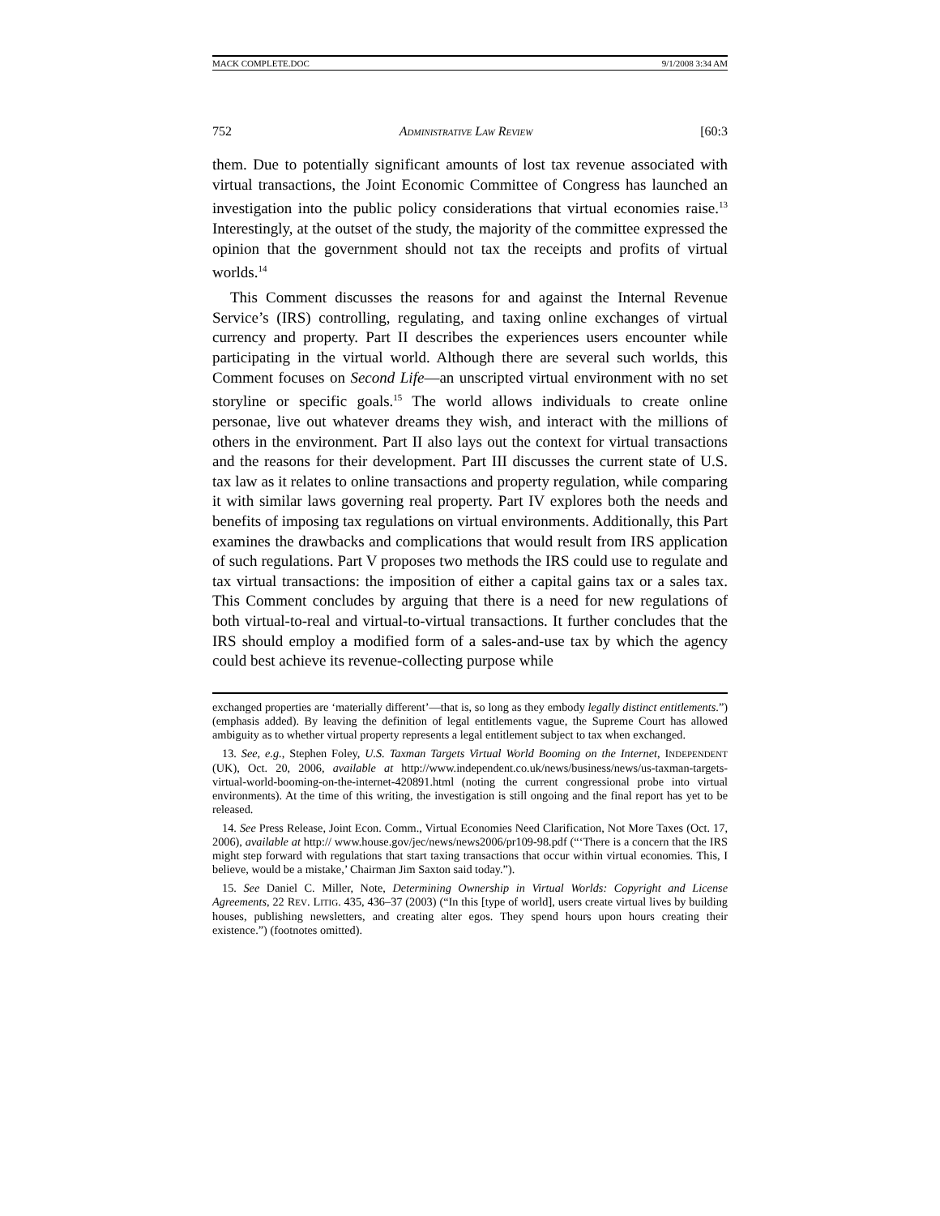MACK COMPLETE.DOC 9/1/2008 3:34 AM
752 ADMINISTRATIVE LAW REVIEW [60:3
them. Due to potentially significant amounts of lost tax revenue associated with virtual transactions, the Joint Economic Committee of Congress has launched an investigation into the public policy considerations that virtual economies raise.<sup>13</sup> Interestingly, at the outset of the study, the majority of the committee expressed the opinion that the government should not tax the receipts and profits of virtual worlds.<sup>14</sup>
This Comment discusses the reasons for and against the Internal Revenue Service’s (IRS) controlling, regulating, and taxing online exchanges of virtual currency and property. Part II describes the experiences users encounter while participating in the virtual world. Although there are several such worlds, this Comment focuses on Second Life—an unscripted virtual environment with no set storyline or specific goals.<sup>15</sup> The world allows individuals to create online personae, live out whatever dreams they wish, and interact with the millions of others in the environment. Part II also lays out the context for virtual transactions and the reasons for their development. Part III discusses the current state of U.S. tax law as it relates to online transactions and property regulation, while comparing it with similar laws governing real property. Part IV explores both the needs and benefits of imposing tax regulations on virtual environments. Additionally, this Part examines the drawbacks and complications that would result from IRS application of such regulations. Part V proposes two methods the IRS could use to regulate and tax virtual transactions: the imposition of either a capital gains tax or a sales tax. This Comment concludes by arguing that there is a need for new regulations of both virtual-to-real and virtual-to-virtual transactions. It further concludes that the IRS should employ a modified form of a sales-and-use tax by which the agency could best achieve its revenue-collecting purpose while
exchanged properties are ‘materially different’—that is, so long as they embody legally distinct entitlements.”) (emphasis added). By leaving the definition of legal entitlements vague, the Supreme Court has allowed ambiguity as to whether virtual property represents a legal entitlement subject to tax when exchanged.
13. See, e.g., Stephen Foley, U.S. Taxman Targets Virtual World Booming on the Internet, INDEPENDENT (UK), Oct. 20, 2006, available at http://www.independent.co.uk/news/business/news/us-taxman-targets-virtual-world-booming-on-the-internet-420891.html (noting the current congressional probe into virtual environments). At the time of this writing, the investigation is still ongoing and the final report has yet to be released.
14. See Press Release, Joint Econ. Comm., Virtual Economies Need Clarification, Not More Taxes (Oct. 17, 2006), available at http:// www.house.gov/jec/news/news2006/pr109-98.pdf (“‘There is a concern that the IRS might step forward with regulations that start taxing transactions that occur within virtual economies. This, I believe, would be a mistake,’ Chairman Jim Saxton said today.”).
15. See Daniel C. Miller, Note, Determining Ownership in Virtual Worlds: Copyright and License Agreements, 22 REV. LITIG. 435, 436–37 (2003) (“In this [type of world], users create virtual lives by building houses, publishing newsletters, and creating alter egos. They spend hours upon hours creating their existence.”) (footnotes omitted).